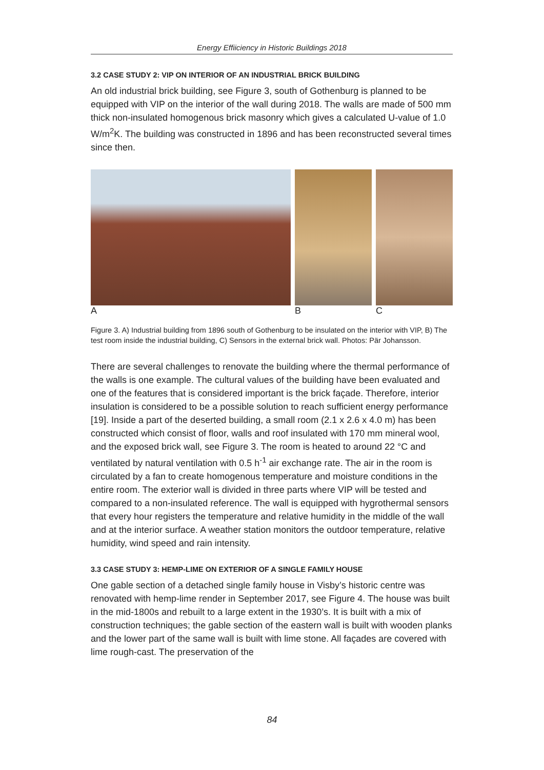Energy Effiiciency in Historic Buildings 2018
3.2 CASE STUDY 2: VIP ON INTERIOR OF AN INDUSTRIAL BRICK BUILDING
An old industrial brick building, see Figure 3, south of Gothenburg is planned to be equipped with VIP on the interior of the wall during 2018. The walls are made of 500 mm thick non-insulated homogenous brick masonry which gives a calculated U-value of 1.0 W/m<sup>2</sup>K. The building was constructed in 1896 and has been reconstructed several times since then.
A B C
Figure 3. A) Industrial building from 1896 south of Gothenburg to be insulated on the interior with VIP, B) The test room inside the industrial building, C) Sensors in the external brick wall. Photos: Pär Johansson.
There are several challenges to renovate the building where the thermal performance of the walls is one example. The cultural values of the building have been evaluated and one of the features that is considered important is the brick façade. Therefore, interior insulation is considered to be a possible solution to reach sufficient energy performance [19]. Inside a part of the deserted building, a small room (2.1 x 2.6 x 4.0 m) has been constructed which consist of floor, walls and roof insulated with 170 mm mineral wool, and the exposed brick wall, see Figure 3. The room is heated to around 22 °C and ventilated by natural ventilation with 0.5 h<sup>-1</sup> air exchange rate. The air in the room is circulated by a fan to create homogenous temperature and moisture conditions in the entire room. The exterior wall is divided in three parts where VIP will be tested and compared to a non-insulated reference. The wall is equipped with hygrothermal sensors that every hour registers the temperature and relative humidity in the middle of the wall and at the interior surface. A weather station monitors the outdoor temperature, relative humidity, wind speed and rain intensity.
3.3 CASE STUDY 3: HEMP-LIME ON EXTERIOR OF A SINGLE FAMILY HOUSE
One gable section of a detached single family house in Visby’s historic centre was renovated with hemp-lime render in September 2017, see Figure 4. The house was built in the mid-1800s and rebuilt to a large extent in the 1930’s. It is built with a mix of construction techniques; the gable section of the eastern wall is built with wooden planks and the lower part of the same wall is built with lime stone. All façades are covered with lime rough-cast. The preservation of the
84